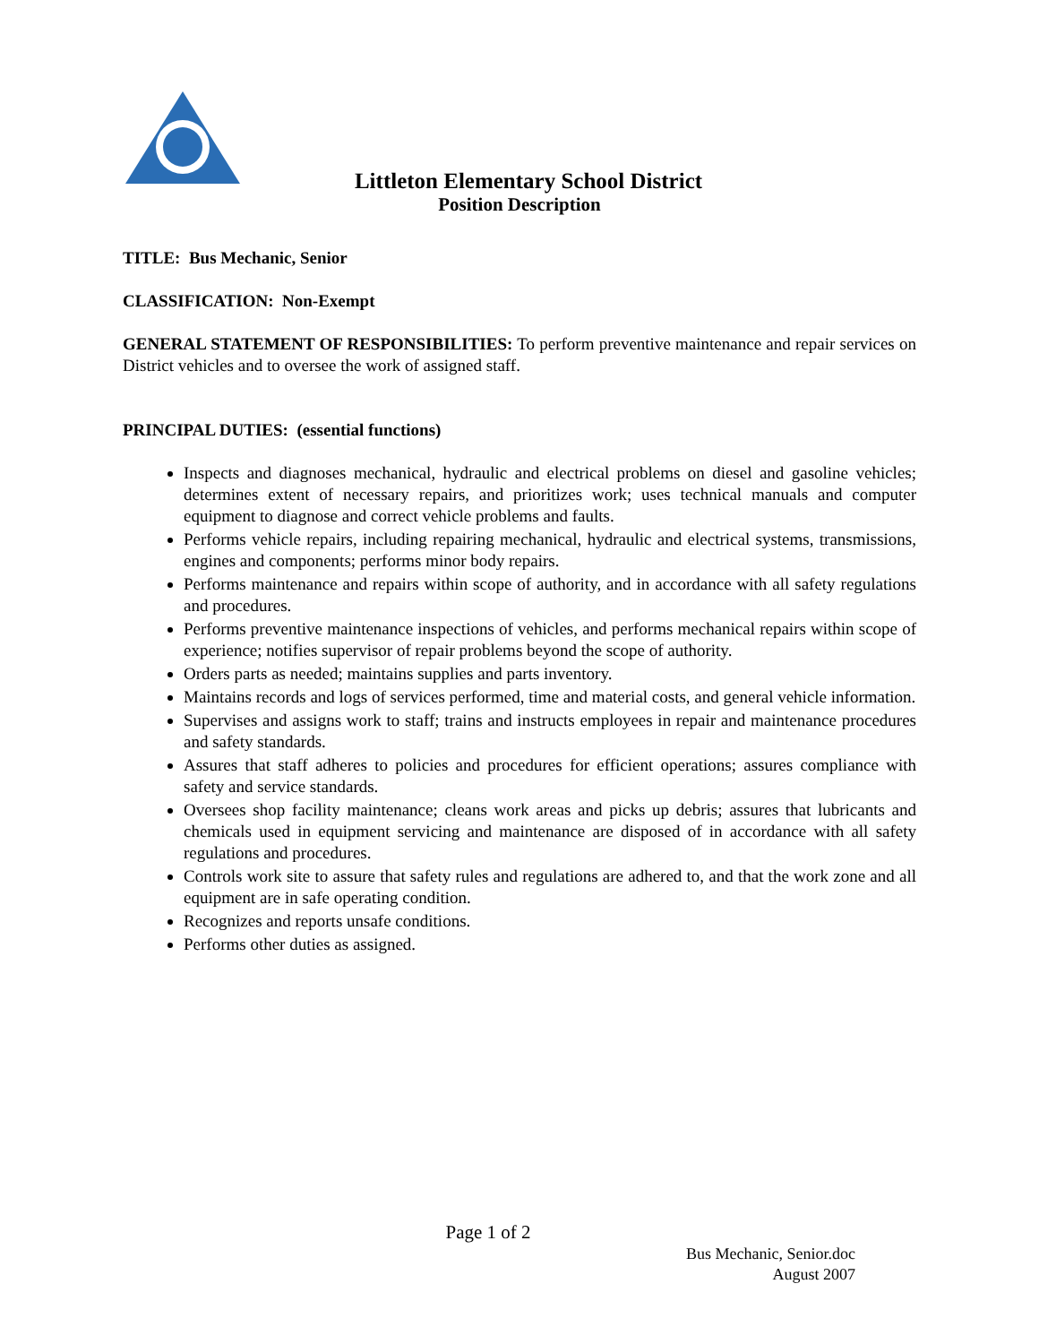Littleton Elementary School District
Position Description
TITLE: Bus Mechanic, Senior
CLASSIFICATION: Non-Exempt
GENERAL STATEMENT OF RESPONSIBILITIES: To perform preventive maintenance and repair services on District vehicles and to oversee the work of assigned staff.
PRINCIPAL DUTIES: (essential functions)
Inspects and diagnoses mechanical, hydraulic and electrical problems on diesel and gasoline vehicles; determines extent of necessary repairs, and prioritizes work; uses technical manuals and computer equipment to diagnose and correct vehicle problems and faults.
Performs vehicle repairs, including repairing mechanical, hydraulic and electrical systems, transmissions, engines and components; performs minor body repairs.
Performs maintenance and repairs within scope of authority, and in accordance with all safety regulations and procedures.
Performs preventive maintenance inspections of vehicles, and performs mechanical repairs within scope of experience; notifies supervisor of repair problems beyond the scope of authority.
Orders parts as needed; maintains supplies and parts inventory.
Maintains records and logs of services performed, time and material costs, and general vehicle information.
Supervises and assigns work to staff; trains and instructs employees in repair and maintenance procedures and safety standards.
Assures that staff adheres to policies and procedures for efficient operations; assures compliance with safety and service standards.
Oversees shop facility maintenance; cleans work areas and picks up debris; assures that lubricants and chemicals used in equipment servicing and maintenance are disposed of in accordance with all safety regulations and procedures.
Controls work site to assure that safety rules and regulations are adhered to, and that the work zone and all equipment are in safe operating condition.
Recognizes and reports unsafe conditions.
Performs other duties as assigned.
Page 1 of 2
Bus Mechanic, Senior.doc
August 2007